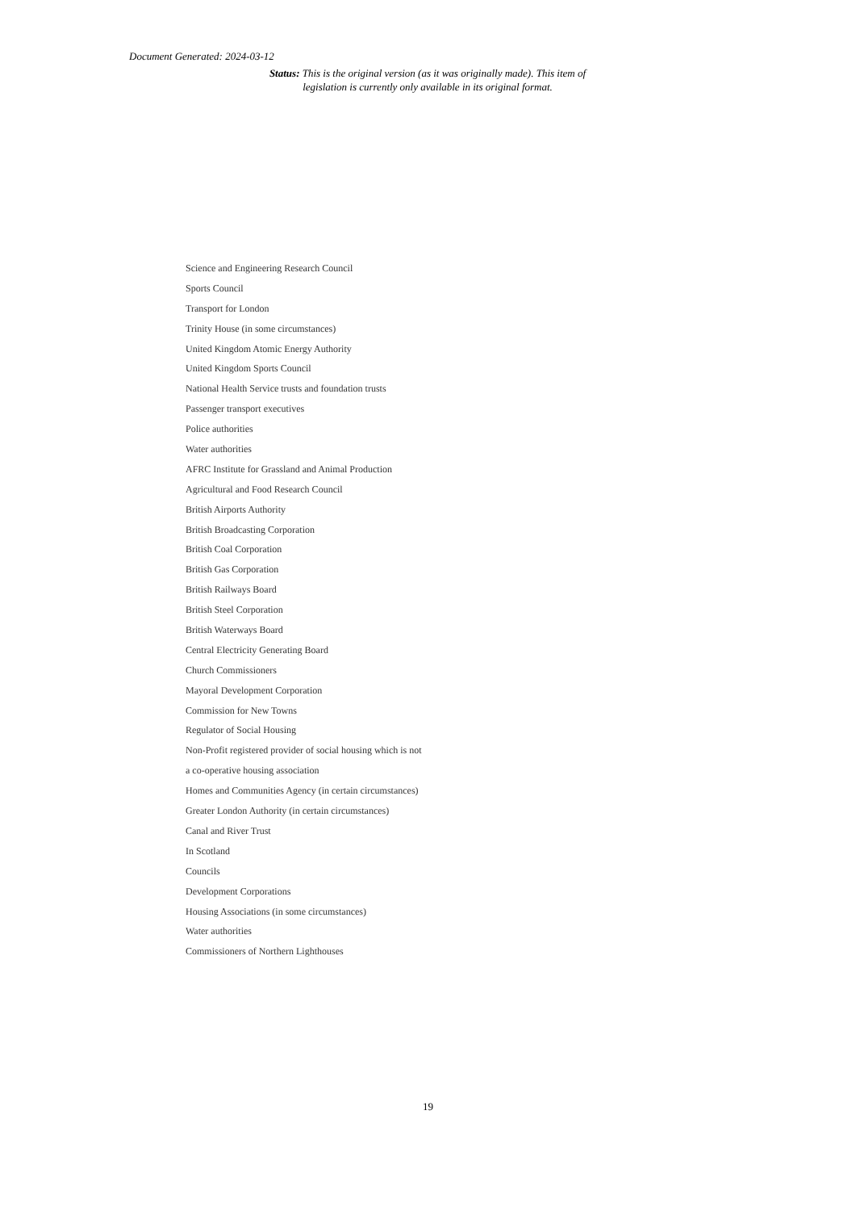Document Generated: 2024-03-12
Status: This is the original version (as it was originally made). This item of legislation is currently only available in its original format.
Science and Engineering Research Council
Sports Council
Transport for London
Trinity House (in some circumstances)
United Kingdom Atomic Energy Authority
United Kingdom Sports Council
National Health Service trusts and foundation trusts
Passenger transport executives
Police authorities
Water authorities
AFRC Institute for Grassland and Animal Production
Agricultural and Food Research Council
British Airports Authority
British Broadcasting Corporation
British Coal Corporation
British Gas Corporation
British Railways Board
British Steel Corporation
British Waterways Board
Central Electricity Generating Board
Church Commissioners
Mayoral Development Corporation
Commission for New Towns
Regulator of Social Housing
Non-Profit registered provider of social housing which is not
a co-operative housing association
Homes and Communities Agency (in certain circumstances)
Greater London Authority (in certain circumstances)
Canal and River Trust
In Scotland
Councils
Development Corporations
Housing Associations (in some circumstances)
Water authorities
Commissioners of Northern Lighthouses
19